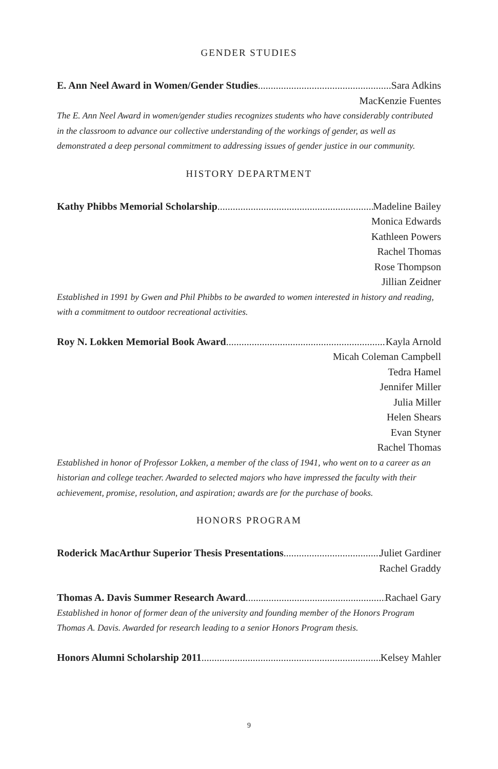GENDER STUDIES
E. Ann Neel Award in Women/Gender Studies Sara Adkins
MacKenzie Fuentes
The E. Ann Neel Award in women/gender studies recognizes students who have considerably contributed in the classroom to advance our collective understanding of the workings of gender, as well as demonstrated a deep personal commitment to addressing issues of gender justice in our community.
HISTORY DEPARTMENT
Kathy Phibbs Memorial Scholarship Madeline Bailey
Monica Edwards
Kathleen Powers
Rachel Thomas
Rose Thompson
Jillian Zeidner
Established in 1991 by Gwen and Phil Phibbs to be awarded to women interested in history and reading, with a commitment to outdoor recreational activities.
Roy N. Lokken Memorial Book Award Kayla Arnold
Micah Coleman Campbell
Tedra Hamel
Jennifer Miller
Julia Miller
Helen Shears
Evan Styner
Rachel Thomas
Established in honor of Professor Lokken, a member of the class of 1941, who went on to a career as an historian and college teacher. Awarded to selected majors who have impressed the faculty with their achievement, promise, resolution, and aspiration; awards are for the purchase of books.
HONORS PROGRAM
Roderick MacArthur Superior Thesis Presentations Juliet Gardiner
Rachel Graddy
Thomas A. Davis Summer Research Award Rachael Gary
Established in honor of former dean of the university and founding member of the Honors Program Thomas A. Davis. Awarded for research leading to a senior Honors Program thesis.
Honors Alumni Scholarship 2011 Kelsey Mahler
9